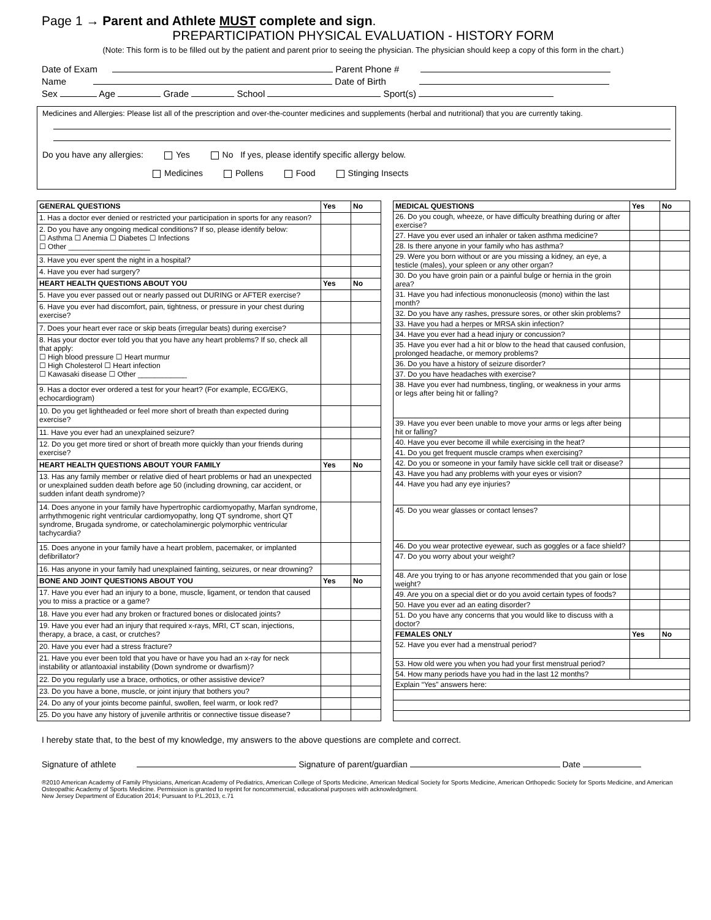Page 1 → Parent and Athlete MUST complete and sign.
PREPARTICIPATION PHYSICAL EVALUATION - HISTORY FORM
(Note: This form is to be filled out by the patient and parent prior to seeing the physician. The physician should keep a copy of this form in the chart.)
Date of Exam Parent Phone #
Name Date of Birth
Sex Age Grade School Sport(s)
Medicines and Allergies: Please list all of the prescription and over-the-counter medicines and supplements (herbal and nutritional) that you are currently taking.
Do you have any allergies: Yes No If yes, please identify specific allergy below.
Medicines Pollens Food Stinging Insects
| GENERAL QUESTIONS | Yes | No |
| --- | --- | --- |
| 1. Has a doctor ever denied or restricted your participation in sports for any reason? | | |
| 2. Do you have any ongoing medical conditions? If so, please identify below: ☐ Asthma ☐ Anemia ☐ Diabetes ☐ Infections ☐ Other ____________________ | | |
| 3. Have you ever spent the night in a hospital? | | |
| 4. Have you ever had surgery? | | |
| HEART HEALTH QUESTIONS ABOUT YOU | Yes | No |
| 5. Have you ever passed out or nearly passed out DURING or AFTER exercise? | | |
| 6. Have you ever had discomfort, pain, tightness, or pressure in your chest during exercise? | | |
| 7. Does your heart ever race or skip beats (irregular beats) during exercise? | | |
| 8. Has your doctor ever told you that you have any heart problems? If so, check all that apply: ☐ High blood pressure ☐ Heart murmur ☐ High Cholesterol ☐ Heart infection ☐ Kawasaki disease ☐ Other ____________ | | |
| 9. Has a doctor ever ordered a test for your heart? (For example, ECG/EKG, echocardiogram) | | |
| 10. Do you get lightheaded or feel more short of breath than expected during exercise? | | |
| 11. Have you ever had an unexplained seizure? | | |
| 12. Do you get more tired or short of breath more quickly than your friends during exercise? | | |
| HEART HEALTH QUESTIONS ABOUT YOUR FAMILY | Yes | No |
| 13. Has any family member or relative died of heart problems or had an unexpected or unexplained sudden death before age 50 (including drowning, car accident, or sudden infant death syndrome)? | | |
| 14. Does anyone in your family have hypertrophic cardiomyopathy, Marfan syndrome, arrhythmogenic right ventricular cardiomyopathy, long QT syndrome, short QT syndrome, Brugada syndrome, or catecholaminergic polymorphic ventricular tachycardia? | | |
| 15. Does anyone in your family have a heart problem, pacemaker, or implanted defibrillator? | | |
| 16. Has anyone in your family had unexplained fainting, seizures, or near drowning? | | |
| BONE AND JOINT QUESTIONS ABOUT YOU | Yes | No |
| 17. Have you ever had an injury to a bone, muscle, ligament, or tendon that caused you to miss a practice or a game? | | |
| 18. Have you ever had any broken or fractured bones or dislocated joints? | | |
| 19. Have you ever had an injury that required x-rays, MRI, CT scan, injections, therapy, a brace, a cast, or crutches? | | |
| 20. Have you ever had a stress fracture? | | |
| 21. Have you ever been told that you have or have you had an x-ray for neck instability or atlantoaxial instability (Down syndrome or dwarfism)? | | |
| 22. Do you regularly use a brace, orthotics, or other assistive device? | | |
| 23. Do you have a bone, muscle, or joint injury that bothers you? | | |
| 24. Do any of your joints become painful, swollen, feel warm, or look red? | | |
| 25. Do you have any history of juvenile arthritis or connective tissue disease? | | |
| MEDICAL QUESTIONS | Yes | No |
| --- | --- | --- |
| 26. Do you cough, wheeze, or have difficulty breathing during or after exercise? | | |
| 27. Have you ever used an inhaler or taken asthma medicine? | | |
| 28. Is there anyone in your family who has asthma? | | |
| 29. Were you born without or are you missing a kidney, an eye, a testicle (males), your spleen or any other organ? | | |
| 30. Do you have groin pain or a painful bulge or hernia in the groin area? | | |
| 31. Have you had infectious mononucleosis (mono) within the last month? | | |
| 32. Do you have any rashes, pressure sores, or other skin problems? | | |
| 33. Have you had a herpes or MRSA skin infection? | | |
| 34. Have you ever had a head injury or concussion? | | |
| 35. Have you ever had a hit or blow to the head that caused confusion, prolonged headache, or memory problems? | | |
| 36. Do you have a history of seizure disorder? | | |
| 37. Do you have headaches with exercise? | | |
| 38. Have you ever had numbness, tingling, or weakness in your arms or legs after being hit or falling? | | |
| 39. Have you ever been unable to move your arms or legs after being hit or falling? | | |
| 40. Have you ever become ill while exercising in the heat? | | |
| 41. Do you get frequent muscle cramps when exercising? | | |
| 42. Do you or someone in your family have sickle cell trait or disease? | | |
| 43. Have you had any problems with your eyes or vision? | | |
| 44. Have you had any eye injuries? | | |
| 45. Do you wear glasses or contact lenses? | | |
| 46. Do you wear protective eyewear, such as goggles or a face shield? | | |
| 47. Do you worry about your weight? | | |
| 48. Are you trying to or has anyone recommended that you gain or lose weight? | | |
| 49. Are you on a special diet or do you avoid certain types of foods? | | |
| 50. Have you ever ad an eating disorder? | | |
| 51. Do you have any concerns that you would like to discuss with a doctor? | | |
| FEMALES ONLY | Yes | No |
| 52. Have you ever had a menstrual period? | | |
| 53. How old were you when you had your first menstrual period? | | |
| 54. How many periods have you had in the last 12 months? | | |
| Explain “Yes” answers here: | | |
I hereby state that, to the best of my knowledge, my answers to the above questions are complete and correct.
Signature of athlete Signature of parent/guardian Date
®2010 American Academy of Family Physicians, American Academy of Pediatrics, American College of Sports Medicine, American Medical Society for Sports Medicine, American Orthopedic Society for Sports Medicine, and American Osteopathic Academy of Sports Medicine. Permission is granted to reprint for noncommercial, educational purposes with acknowledgment.
New Jersey Department of Education 2014; Pursuant to P.L.2013, c.71